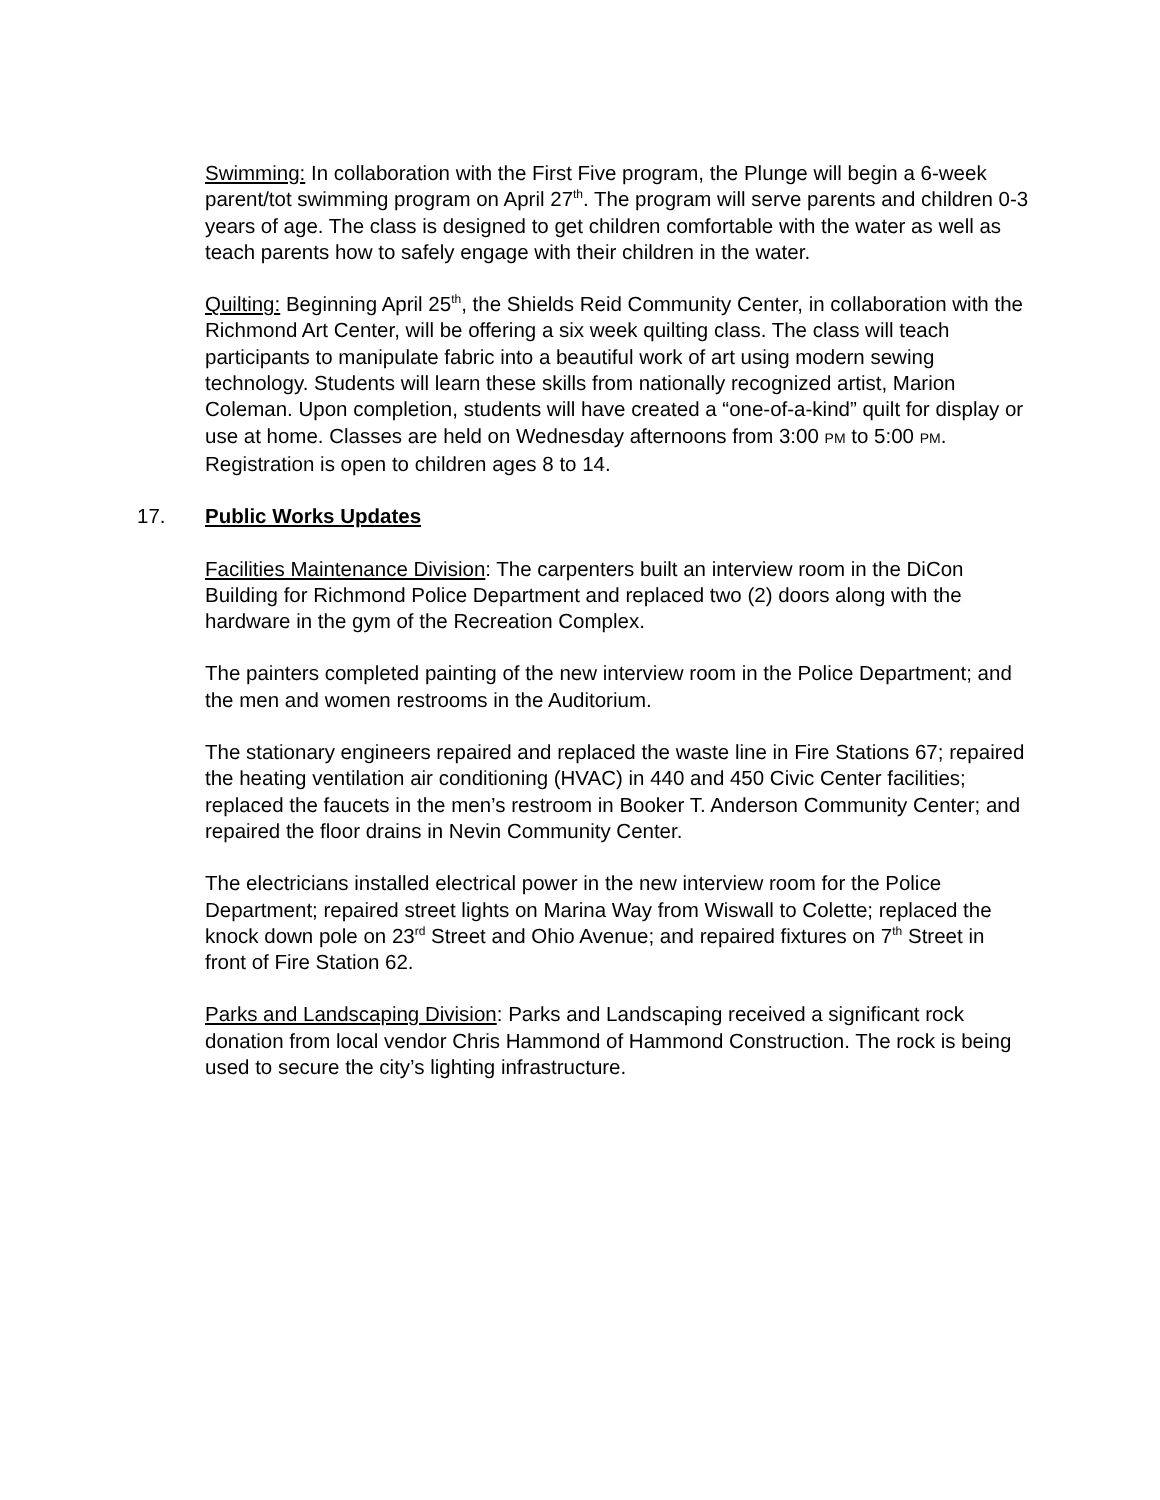Swimming: In collaboration with the First Five program, the Plunge will begin a 6-week parent/tot swimming program on April 27<sup>th</sup>. The program will serve parents and children 0-3 years of age. The class is designed to get children comfortable with the water as well as teach parents how to safely engage with their children in the water.
Quilting: Beginning April 25<sup>th</sup>, the Shields Reid Community Center, in collaboration with the Richmond Art Center, will be offering a six week quilting class. The class will teach participants to manipulate fabric into a beautiful work of art using modern sewing technology. Students will learn these skills from nationally recognized artist, Marion Coleman. Upon completion, students will have created a “one-of-a-kind” quilt for display or use at home. Classes are held on Wednesday afternoons from 3:00 PM to 5:00 PM. Registration is open to children ages 8 to 14.
17. Public Works Updates
Facilities Maintenance Division: The carpenters built an interview room in the DiCon Building for Richmond Police Department and replaced two (2) doors along with the hardware in the gym of the Recreation Complex.
The painters completed painting of the new interview room in the Police Department; and the men and women restrooms in the Auditorium.
The stationary engineers repaired and replaced the waste line in Fire Stations 67; repaired the heating ventilation air conditioning (HVAC) in 440 and 450 Civic Center facilities; replaced the faucets in the men’s restroom in Booker T. Anderson Community Center; and repaired the floor drains in Nevin Community Center.
The electricians installed electrical power in the new interview room for the Police Department; repaired street lights on Marina Way from Wiswall to Colette; replaced the knock down pole on 23<sup>rd</sup> Street and Ohio Avenue; and repaired fixtures on 7<sup>th</sup> Street in front of Fire Station 62.
Parks and Landscaping Division: Parks and Landscaping received a significant rock donation from local vendor Chris Hammond of Hammond Construction. The rock is being used to secure the city’s lighting infrastructure.